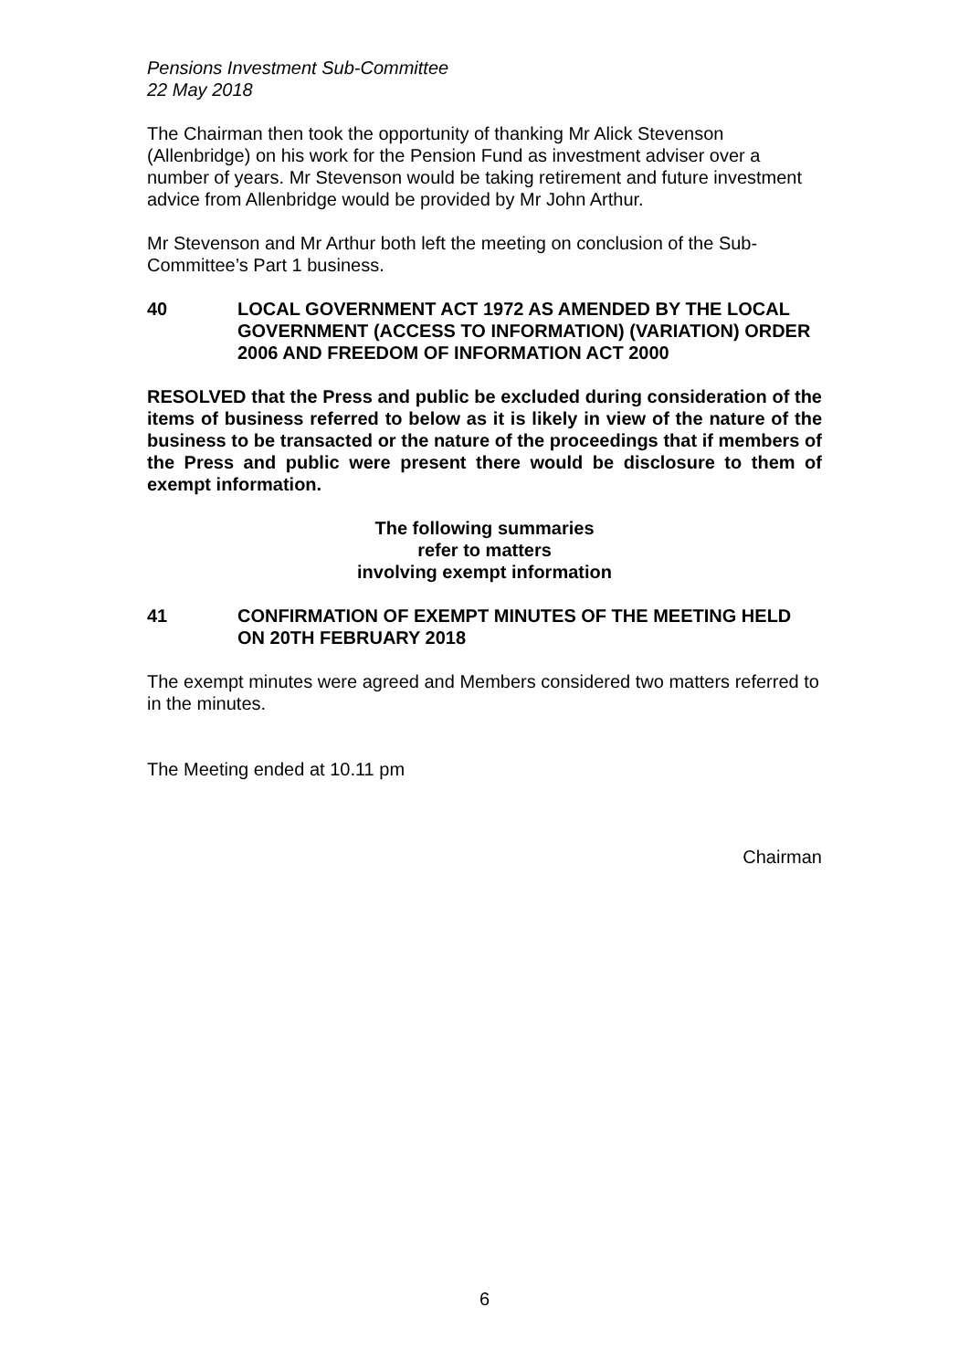Pensions Investment Sub-Committee
22 May 2018
The Chairman then took the opportunity of thanking Mr Alick Stevenson (Allenbridge) on his work for the Pension Fund as investment adviser over a number of years. Mr Stevenson would be taking retirement and future investment advice from Allenbridge would be provided by Mr John Arthur.
Mr Stevenson and Mr Arthur both left the meeting on conclusion of the Sub-Committee’s Part 1 business.
40 LOCAL GOVERNMENT ACT 1972 AS AMENDED BY THE LOCAL GOVERNMENT (ACCESS TO INFORMATION) (VARIATION) ORDER 2006 AND FREEDOM OF INFORMATION ACT 2000
RESOLVED that the Press and public be excluded during consideration of the items of business referred to below as it is likely in view of the nature of the business to be transacted or the nature of the proceedings that if members of the Press and public were present there would be disclosure to them of exempt information.
The following summaries
refer to matters
involving exempt information
41 CONFIRMATION OF EXEMPT MINUTES OF THE MEETING HELD ON 20TH FEBRUARY 2018
The exempt minutes were agreed and Members considered two matters referred to in the minutes.
The Meeting ended at 10.11 pm
Chairman
6